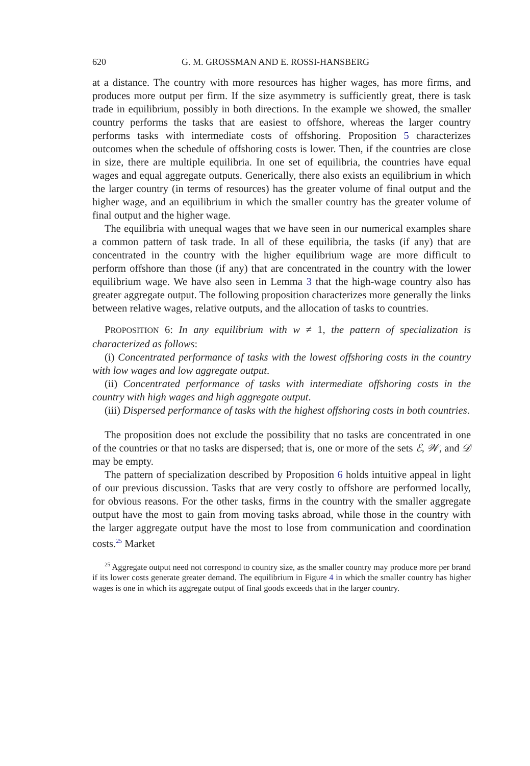620 G. M. GROSSMAN AND E. ROSSI-HANSBERG
at a distance. The country with more resources has higher wages, has more firms, and produces more output per firm. If the size asymmetry is sufficiently great, there is task trade in equilibrium, possibly in both directions. In the example we showed, the smaller country performs the tasks that are easiest to offshore, whereas the larger country performs tasks with intermediate costs of offshoring. Proposition 5 characterizes outcomes when the schedule of offshoring costs is lower. Then, if the countries are close in size, there are multiple equilibria. In one set of equilibria, the countries have equal wages and equal aggregate outputs. Generically, there also exists an equilibrium in which the larger country (in terms of resources) has the greater volume of final output and the higher wage, and an equilibrium in which the smaller country has the greater volume of final output and the higher wage.
The equilibria with unequal wages that we have seen in our numerical examples share a common pattern of task trade. In all of these equilibria, the tasks (if any) that are concentrated in the country with the higher equilibrium wage are more difficult to perform offshore than those (if any) that are concentrated in the country with the lower equilibrium wage. We have also seen in Lemma 3 that the high-wage country also has greater aggregate output. The following proposition characterizes more generally the links between relative wages, relative outputs, and the allocation of tasks to countries.
PROPOSITION 6: In any equilibrium with w ≠ 1, the pattern of specialization is characterized as follows:
(i) Concentrated performance of tasks with the lowest offshoring costs in the country with low wages and low aggregate output.
(ii) Concentrated performance of tasks with intermediate offshoring costs in the country with high wages and high aggregate output.
(iii) Dispersed performance of tasks with the highest offshoring costs in both countries.
The proposition does not exclude the possibility that no tasks are concentrated in one of the countries or that no tasks are dispersed; that is, one or more of the sets ℰ, 𝒲, and 𝒟 may be empty.
The pattern of specialization described by Proposition 6 holds intuitive appeal in light of our previous discussion. Tasks that are very costly to offshore are performed locally, for obvious reasons. For the other tasks, firms in the country with the smaller aggregate output have the most to gain from moving tasks abroad, while those in the country with the larger aggregate output have the most to lose from communication and coordination costs.<sup>25</sup> Market
<sup>25</sup> Aggregate output need not correspond to country size, as the smaller country may produce more per brand if its lower costs generate greater demand. The equilibrium in Figure 4 in which the smaller country has higher wages is one in which its aggregate output of final goods exceeds that in the larger country.